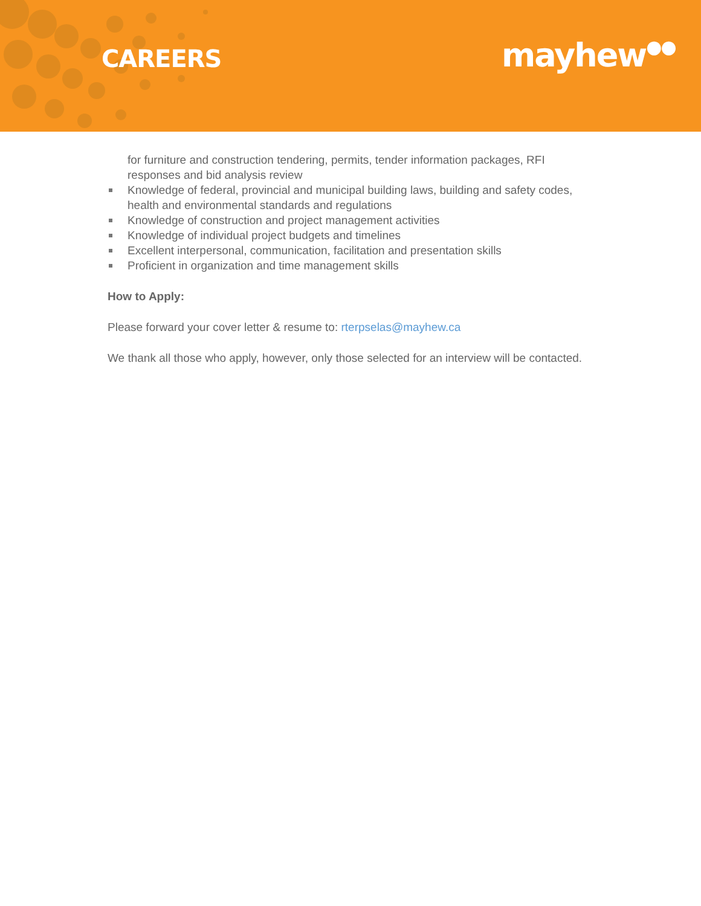CAREERS mayhew●●
for furniture and construction tendering, permits, tender information packages, RFI responses and bid analysis review
Knowledge of federal, provincial and municipal building laws, building and safety codes, health and environmental standards and regulations
Knowledge of construction and project management activities
Knowledge of individual project budgets and timelines
Excellent interpersonal, communication, facilitation and presentation skills
Proficient in organization and time management skills
How to Apply:
Please forward your cover letter & resume to: rterpselas@mayhew.ca
We thank all those who apply, however, only those selected for an interview will be contacted.